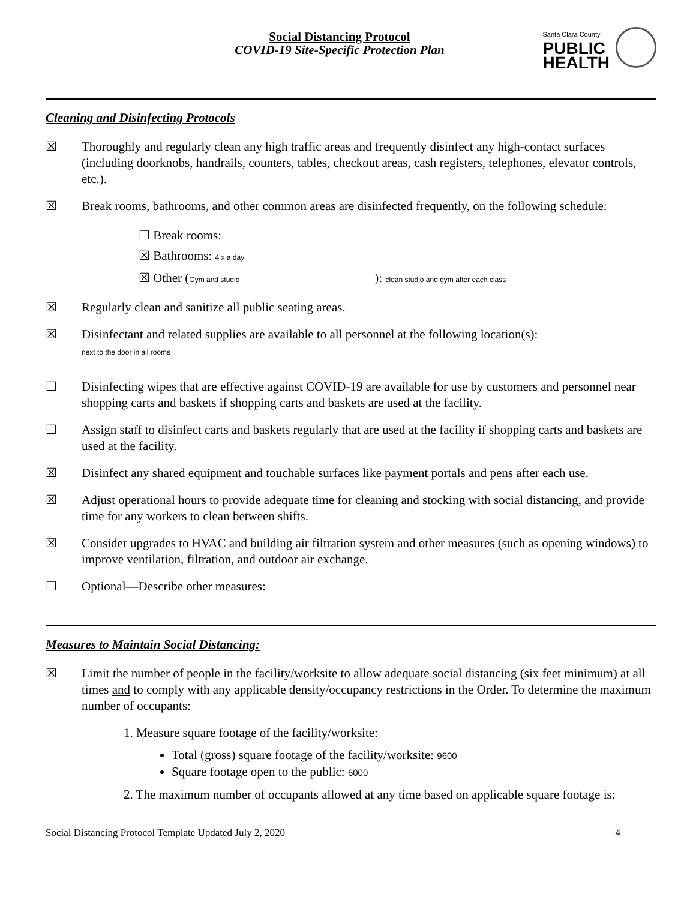Social Distancing Protocol
COVID-19 Site-Specific Protection Plan
Santa Clara County
PUBLIC
HEALTH
Cleaning and Disinfecting Protocols
☒ Thoroughly and regularly clean any high traffic areas and frequently disinfect any high-contact surfaces (including doorknobs, handrails, counters, tables, checkout areas, cash registers, telephones, elevator controls, etc.).
☒ Break rooms, bathrooms, and other common areas are disinfected frequently, on the following schedule:
☐ Break rooms:
☒ Bathrooms: 4 x a day
☒ Other (Gym and studio ): clean studio and gym after each class
☒ Regularly clean and sanitize all public seating areas.
☒ Disinfectant and related supplies are available to all personnel at the following location(s):
next to the door in all rooms
☐ Disinfecting wipes that are effective against COVID-19 are available for use by customers and personnel near shopping carts and baskets if shopping carts and baskets are used at the facility.
☐ Assign staff to disinfect carts and baskets regularly that are used at the facility if shopping carts and baskets are used at the facility.
☒ Disinfect any shared equipment and touchable surfaces like payment portals and pens after each use.
☒ Adjust operational hours to provide adequate time for cleaning and stocking with social distancing, and provide time for any workers to clean between shifts.
☒ Consider upgrades to HVAC and building air filtration system and other measures (such as opening windows) to improve ventilation, filtration, and outdoor air exchange.
☐ Optional—Describe other measures:
Measures to Maintain Social Distancing:
☒ Limit the number of people in the facility/worksite to allow adequate social distancing (six feet minimum) at all times and to comply with any applicable density/occupancy restrictions in the Order. To determine the maximum number of occupants:
1. Measure square footage of the facility/worksite:
Total (gross) square footage of the facility/worksite: 9600
Square footage open to the public: 6000
2. The maximum number of occupants allowed at any time based on applicable square footage is:
Social Distancing Protocol Template Updated July 2, 2020 4